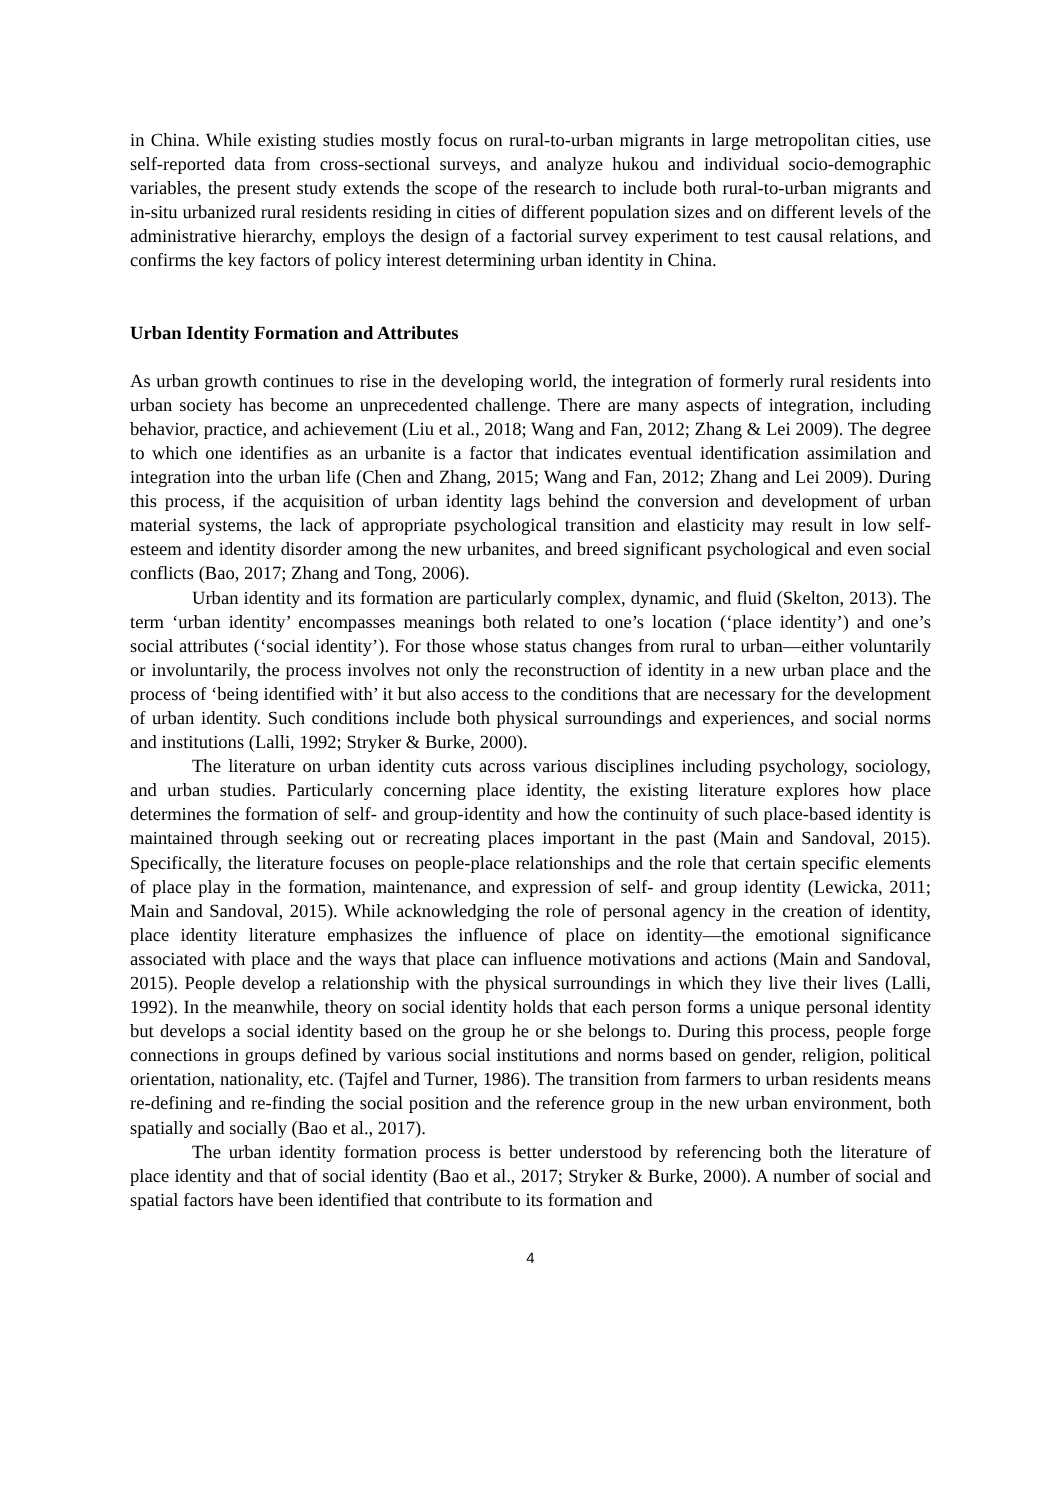in China. While existing studies mostly focus on rural-to-urban migrants in large metropolitan cities, use self-reported data from cross-sectional surveys, and analyze hukou and individual socio-demographic variables, the present study extends the scope of the research to include both rural-to-urban migrants and in-situ urbanized rural residents residing in cities of different population sizes and on different levels of the administrative hierarchy, employs the design of a factorial survey experiment to test causal relations, and confirms the key factors of policy interest determining urban identity in China.
Urban Identity Formation and Attributes
As urban growth continues to rise in the developing world, the integration of formerly rural residents into urban society has become an unprecedented challenge. There are many aspects of integration, including behavior, practice, and achievement (Liu et al., 2018; Wang and Fan, 2012; Zhang & Lei 2009). The degree to which one identifies as an urbanite is a factor that indicates eventual identification assimilation and integration into the urban life (Chen and Zhang, 2015; Wang and Fan, 2012; Zhang and Lei 2009). During this process, if the acquisition of urban identity lags behind the conversion and development of urban material systems, the lack of appropriate psychological transition and elasticity may result in low self-esteem and identity disorder among the new urbanites, and breed significant psychological and even social conflicts (Bao, 2017; Zhang and Tong, 2006).
Urban identity and its formation are particularly complex, dynamic, and fluid (Skelton, 2013). The term ‘urban identity’ encompasses meanings both related to one’s location (‘place identity’) and one’s social attributes (‘social identity’). For those whose status changes from rural to urban—either voluntarily or involuntarily, the process involves not only the reconstruction of identity in a new urban place and the process of ‘being identified with’ it but also access to the conditions that are necessary for the development of urban identity. Such conditions include both physical surroundings and experiences, and social norms and institutions (Lalli, 1992; Stryker & Burke, 2000).
The literature on urban identity cuts across various disciplines including psychology, sociology, and urban studies. Particularly concerning place identity, the existing literature explores how place determines the formation of self- and group-identity and how the continuity of such place-based identity is maintained through seeking out or recreating places important in the past (Main and Sandoval, 2015). Specifically, the literature focuses on people-place relationships and the role that certain specific elements of place play in the formation, maintenance, and expression of self- and group identity (Lewicka, 2011; Main and Sandoval, 2015). While acknowledging the role of personal agency in the creation of identity, place identity literature emphasizes the influence of place on identity—the emotional significance associated with place and the ways that place can influence motivations and actions (Main and Sandoval, 2015). People develop a relationship with the physical surroundings in which they live their lives (Lalli, 1992). In the meanwhile, theory on social identity holds that each person forms a unique personal identity but develops a social identity based on the group he or she belongs to. During this process, people forge connections in groups defined by various social institutions and norms based on gender, religion, political orientation, nationality, etc. (Tajfel and Turner, 1986). The transition from farmers to urban residents means re-defining and re-finding the social position and the reference group in the new urban environment, both spatially and socially (Bao et al., 2017).
The urban identity formation process is better understood by referencing both the literature of place identity and that of social identity (Bao et al., 2017; Stryker & Burke, 2000). A number of social and spatial factors have been identified that contribute to its formation and
4